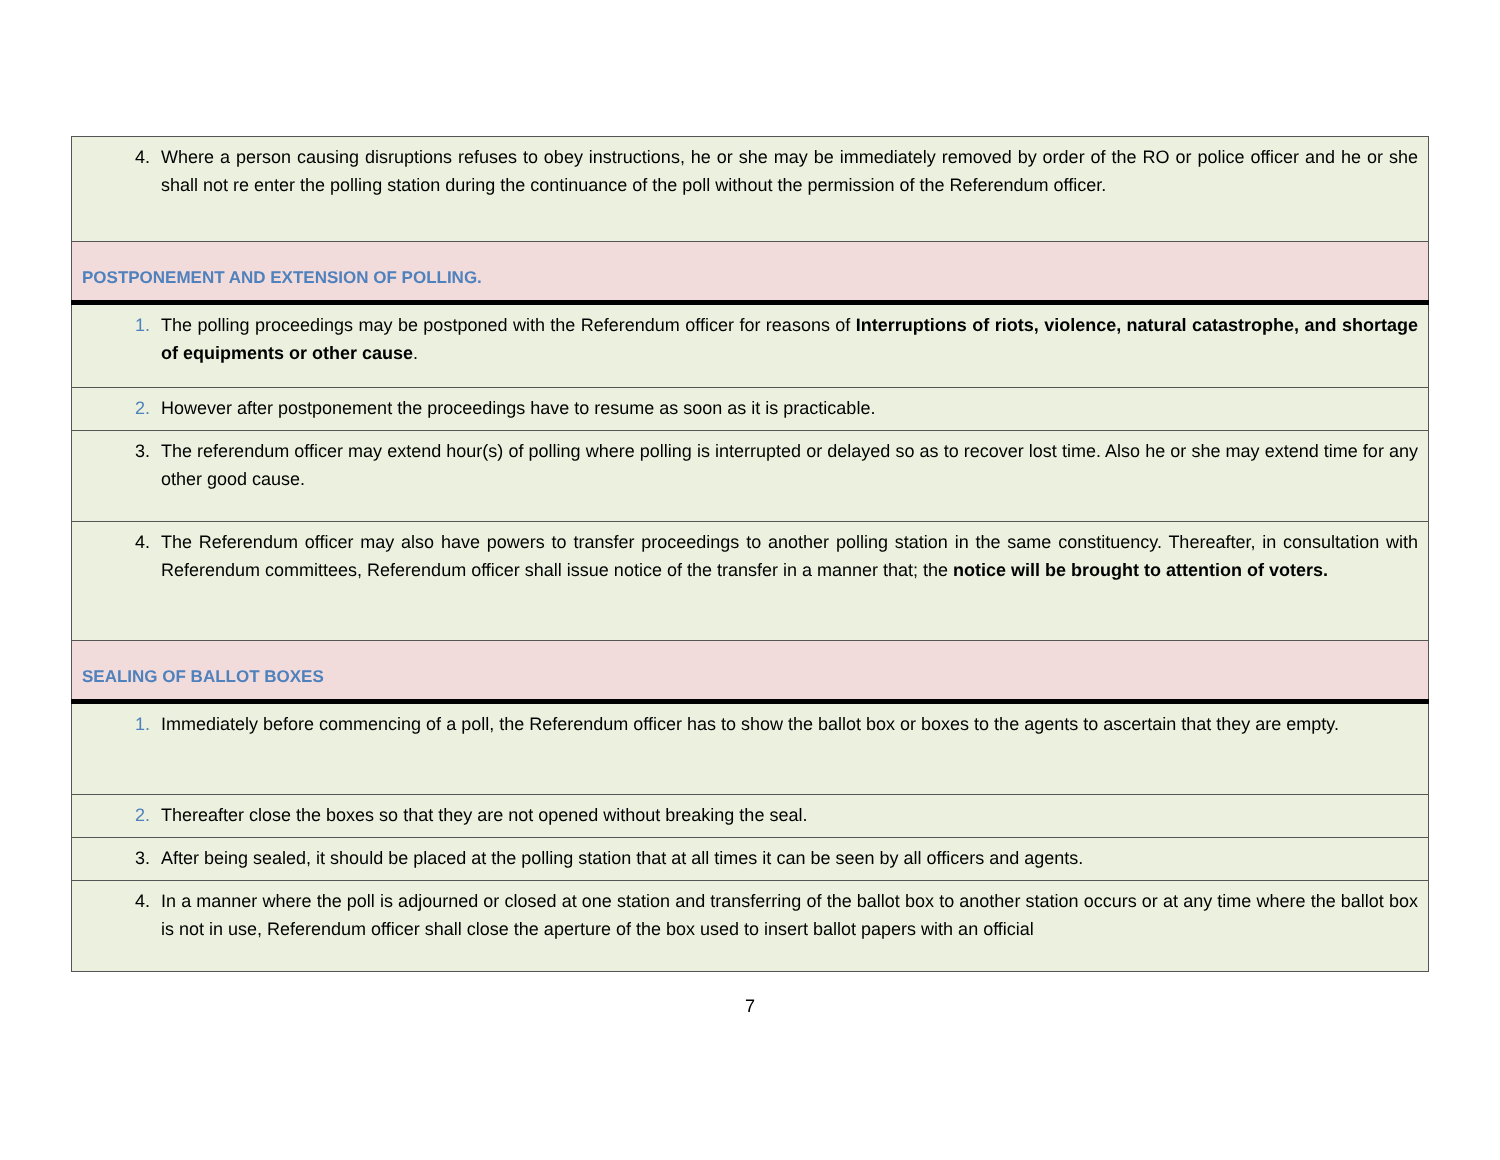| 4. Where a person causing disruptions refuses to obey instructions, he or she may be immediately removed by order of the RO or police officer and he or she shall not re enter the polling station during the continuance of the poll without the permission of the Referendum officer. |
| POSTPONEMENT AND EXTENSION OF POLLING. |
| 1. The polling proceedings may be postponed with the Referendum officer for reasons of Interruptions of riots, violence, natural catastrophe, and shortage of equipments or other cause . |
| 2. However after postponement the proceedings have to resume as soon as it is practicable. |
| 3. The referendum officer may extend hour(s) of polling where polling is interrupted or delayed so as to recover lost time. Also he or she may extend time for any other good cause. |
| 4. The Referendum officer may also have powers to transfer proceedings to another polling station in the same constituency. Thereafter, in consultation with Referendum committees, Referendum officer shall issue notice of the transfer in a manner that; the notice will be brought to attention of voters. |
| SEALING OF BALLOT BOXES |
| 1. Immediately before commencing of a poll, the Referendum officer has to show the ballot box or boxes to the agents to ascertain that they are empty. |
| 2. Thereafter close the boxes so that they are not opened without breaking the seal. |
| 3. After being sealed, it should be placed at the polling station that at all times it can be seen by all officers and agents. |
| 4. In a manner where the poll is adjourned or closed at one station and transferring of the ballot box to another station occurs or at any time where the ballot box is not in use, Referendum officer shall close the aperture of the box used to insert ballot papers with an official |
7